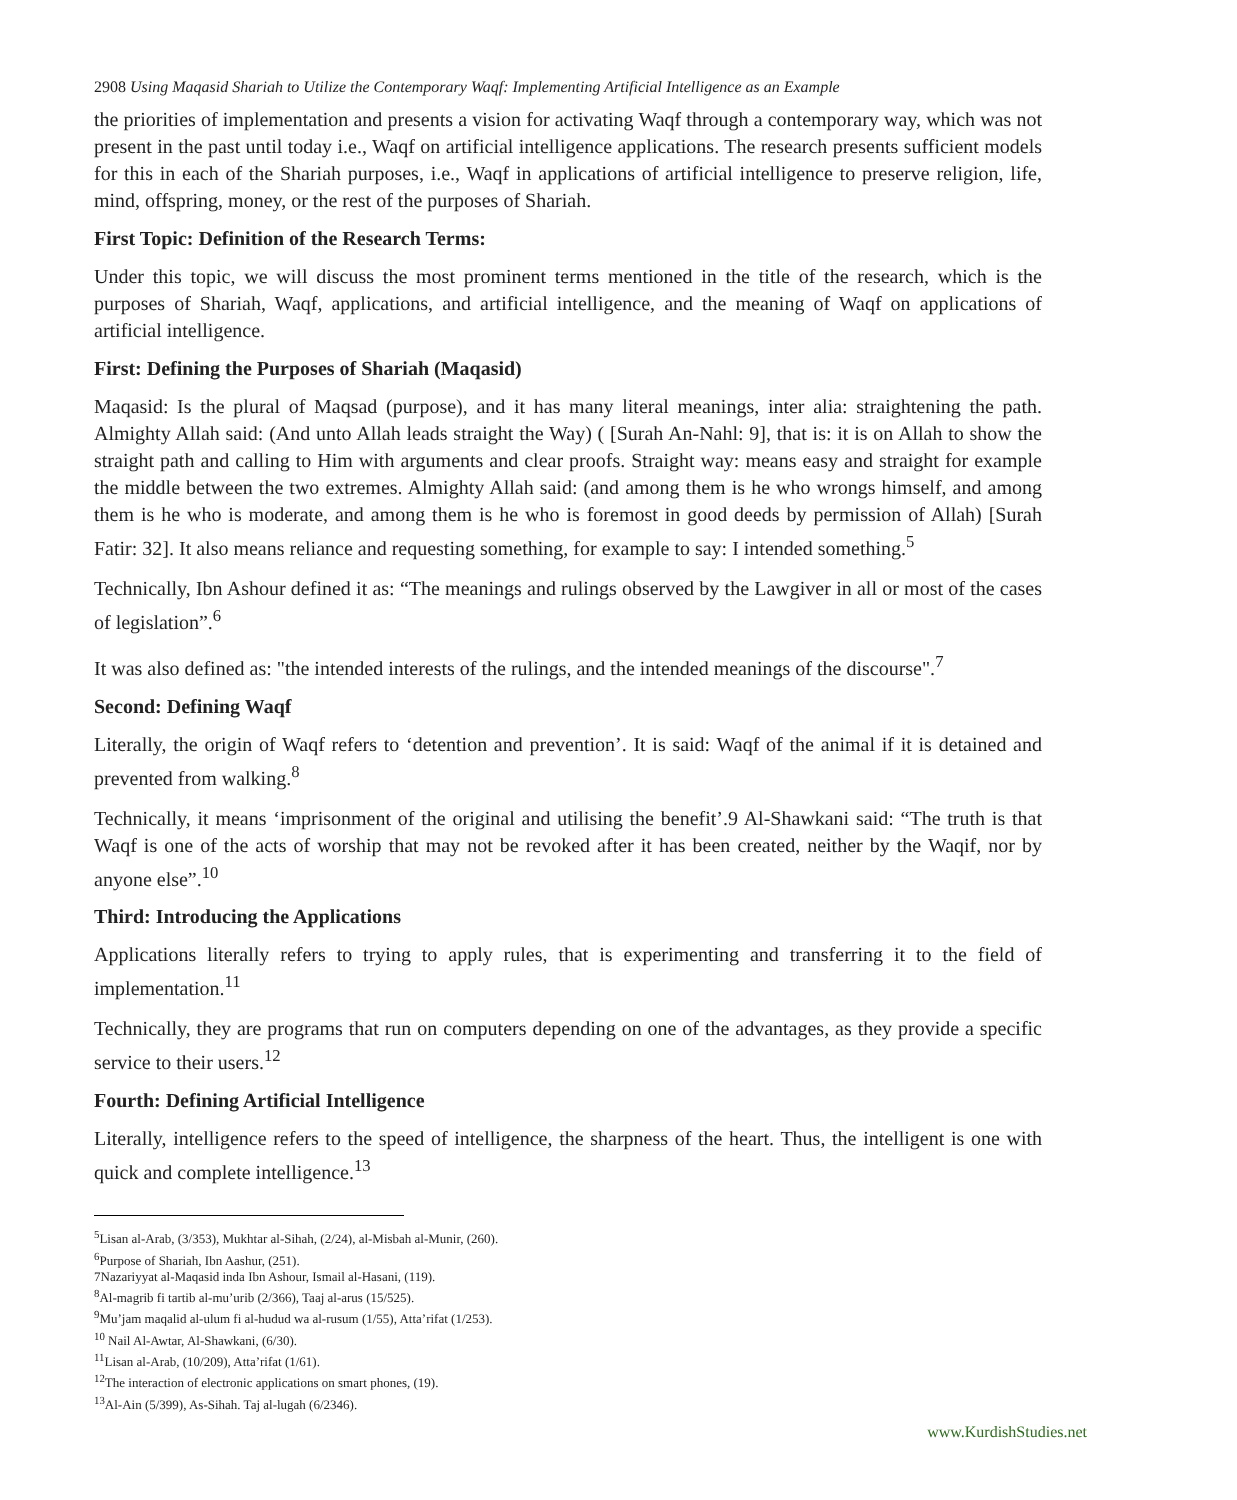2908 Using Maqasid Shariah to Utilize the Contemporary Waqf: Implementing Artificial Intelligence as an Example
the priorities of implementation and presents a vision for activating Waqf through a contemporary way, which was not present in the past until today i.e., Waqf on artificial intelligence applications. The research presents sufficient models for this in each of the Shariah purposes, i.e., Waqf in applications of artificial intelligence to preserve religion, life, mind, offspring, money, or the rest of the purposes of Shariah.
First Topic: Definition of the Research Terms:
Under this topic, we will discuss the most prominent terms mentioned in the title of the research, which is the purposes of Shariah, Waqf, applications, and artificial intelligence, and the meaning of Waqf on applications of artificial intelligence.
First: Defining the Purposes of Shariah (Maqasid)
Maqasid: Is the plural of Maqsad (purpose), and it has many literal meanings, inter alia: straightening the path. Almighty Allah said: (And unto Allah leads straight the Way) ( [Surah An-Nahl: 9], that is: it is on Allah to show the straight path and calling to Him with arguments and clear proofs. Straight way: means easy and straight for example the middle between the two extremes. Almighty Allah said: (and among them is he who wrongs himself, and among them is he who is moderate, and among them is he who is foremost in good deeds by permission of Allah) [Surah Fatir: 32]. It also means reliance and requesting something, for example to say: I intended something.<sup>5</sup>
Technically, Ibn Ashour defined it as: “The meanings and rulings observed by the Lawgiver in all or most of the cases of legislation”.<sup>6</sup>
It was also defined as: "the intended interests of the rulings, and the intended meanings of the discourse".<sup>7</sup>
Second: Defining Waqf
Literally, the origin of Waqf refers to ‘detention and prevention’. It is said: Waqf of the animal if it is detained and prevented from walking.<sup>8</sup>
Technically, it means ‘imprisonment of the original and utilising the benefit’.9 Al-Shawkani said: “The truth is that Waqf is one of the acts of worship that may not be revoked after it has been created, neither by the Waqif, nor by anyone else”.<sup>10</sup>
Third: Introducing the Applications
Applications literally refers to trying to apply rules, that is experimenting and transferring it to the field of implementation.<sup>11</sup>
Technically, they are programs that run on computers depending on one of the advantages, as they provide a specific service to their users.<sup>12</sup>
Fourth: Defining Artificial Intelligence
Literally, intelligence refers to the speed of intelligence, the sharpness of the heart. Thus, the intelligent is one with quick and complete intelligence.<sup>13</sup>
<sup>5</sup> Lisan al-Arab, (3/353), Mukhtar al-Sihah, (2/24), al-Misbah al-Munir, (260).
<sup>6</sup> Purpose of Shariah, Ibn Aashur, (251).
7Nazariyyat al-Maqasid inda Ibn Ashour, Ismail al-Hasani, (119).
<sup>8</sup> Al-magrib fi tartib al-mu’urib (2/366), Taaj al-arus (15/525).
<sup>9</sup> Mu’jam maqalid al-ulum fi al-hudud wa al-rusum (1/55), Atta’rifat (1/253).
<sup>10</sup> Nail Al-Awtar, Al-Shawkani, (6/30).
<sup>11</sup> Lisan al-Arab, (10/209), Atta’rifat (1/61).
<sup>12</sup> The interaction of electronic applications on smart phones, (19).
<sup>13</sup>Al-Ain (5/399), As-Sihah. Taj al-lugah (6/2346).
www.KurdishStudies.net